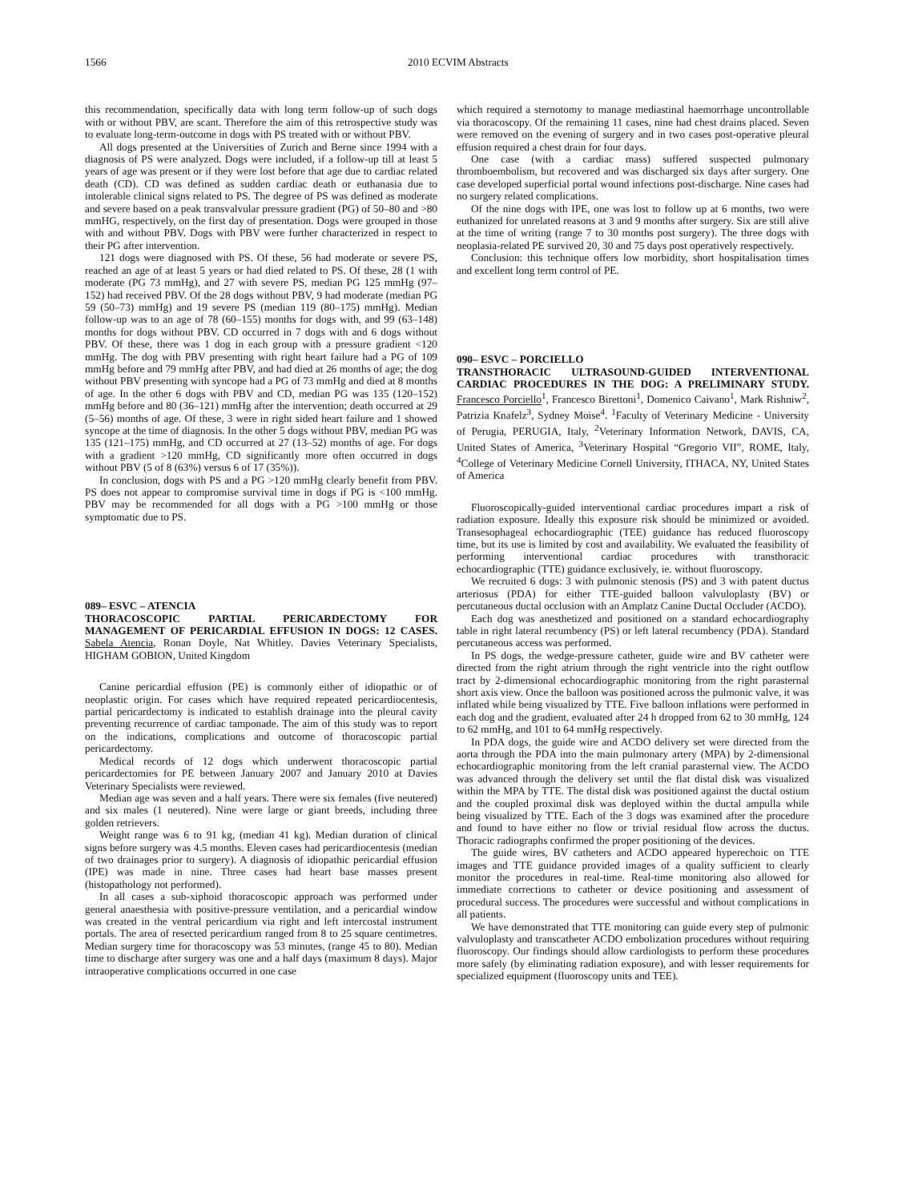1566 2010 ECVIM Abstracts
this recommendation, specifically data with long term follow-up of such dogs with or without PBV, are scant. Therefore the aim of this retrospective study was to evaluate long-term-outcome in dogs with PS treated with or without PBV.
All dogs presented at the Universities of Zurich and Berne since 1994 with a diagnosis of PS were analyzed. Dogs were included, if a follow-up till at least 5 years of age was present or if they were lost before that age due to cardiac related death (CD). CD was defined as sudden cardiac death or euthanasia due to intolerable clinical signs related to PS. The degree of PS was defined as moderate and severe based on a peak transvalvular pressure gradient (PG) of 50–80 and >80 mmHG, respectively, on the first day of presentation. Dogs were grouped in those with and without PBV. Dogs with PBV were further characterized in respect to their PG after intervention.
121 dogs were diagnosed with PS. Of these, 56 had moderate or severe PS, reached an age of at least 5 years or had died related to PS. Of these, 28 (1 with moderate (PG 73 mmHg), and 27 with severe PS, median PG 125 mmHg (97–152) had received PBV. Of the 28 dogs without PBV, 9 had moderate (median PG 59 (50–73) mmHg) and 19 severe PS (median 119 (80–175) mmHg). Median follow-up was to an age of 78 (60–155) months for dogs with, and 99 (63–148) months for dogs without PBV. CD occurred in 7 dogs with and 6 dogs without PBV. Of these, there was 1 dog in each group with a pressure gradient <120 mmHg. The dog with PBV presenting with right heart failure had a PG of 109 mmHg before and 79 mmHg after PBV, and had died at 26 months of age; the dog without PBV presenting with syncope had a PG of 73 mmHg and died at 8 months of age. In the other 6 dogs with PBV and CD, median PG was 135 (120–152) mmHg before and 80 (36–121) mmHg after the intervention; death occurred at 29 (5–56) months of age. Of these, 3 were in right sided heart failure and 1 showed syncope at the time of diagnosis. In the other 5 dogs without PBV, median PG was 135 (121–175) mmHg, and CD occurred at 27 (13–52) months of age. For dogs with a gradient >120 mmHg, CD significantly more often occurred in dogs without PBV (5 of 8 (63%) versus 6 of 17 (35%)).
In conclusion, dogs with PS and a PG >120 mmHg clearly benefit from PBV. PS does not appear to compromise survival time in dogs if PG is <100 mmHg. PBV may be recommended for all dogs with a PG >100 mmHg or those symptomatic due to PS.
089– ESVC – ATENCIA
THORACOSCOPIC PARTIAL PERICARDECTOMY FOR MANAGEMENT OF PERICARDIAL EFFUSION IN DOGS: 12 CASES. Sabela Atencia, Ronan Doyle, Nat Whitley. Davies Veterinary Specialists, HIGHAM GOBION, United Kingdom
Canine pericardial effusion (PE) is commonly either of idiopathic or of neoplastic origin. For cases which have required repeated pericardiocentesis, partial pericardectomy is indicated to establish drainage into the pleural cavity preventing recurrence of cardiac tamponade. The aim of this study was to report on the indications, complications and outcome of thoracoscopic partial pericardectomy.
Medical records of 12 dogs which underwent thoracoscopic partial pericardectomies for PE between January 2007 and January 2010 at Davies Veterinary Specialists were reviewed.
Median age was seven and a half years. There were six females (five neutered) and six males (1 neutered). Nine were large or giant breeds, including three golden retrievers.
Weight range was 6 to 91 kg, (median 41 kg). Median duration of clinical signs before surgery was 4.5 months. Eleven cases had pericardiocentesis (median of two drainages prior to surgery). A diagnosis of idiopathic pericardial effusion (IPE) was made in nine. Three cases had heart base masses present (histopathology not performed).
In all cases a sub-xiphoid thoracoscopic approach was performed under general anaesthesia with positive-pressure ventilation, and a pericardial window was created in the ventral pericardium via right and left intercostal instrument portals. The area of resected pericardium ranged from 8 to 25 square centimetres. Median surgery time for thoracoscopy was 53 minutes, (range 45 to 80). Median time to discharge after surgery was one and a half days (maximum 8 days). Major intraoperative complications occurred in one case
which required a sternotomy to manage mediastinal haemorrhage uncontrollable via thoracoscopy. Of the remaining 11 cases, nine had chest drains placed. Seven were removed on the evening of surgery and in two cases post-operative pleural effusion required a chest drain for four days.
One case (with a cardiac mass) suffered suspected pulmonary thromboembolism, but recovered and was discharged six days after surgery. One case developed superficial portal wound infections post-discharge. Nine cases had no surgery related complications.
Of the nine dogs with IPE, one was lost to follow up at 6 months, two were euthanized for unrelated reasons at 3 and 9 months after surgery. Six are still alive at the time of writing (range 7 to 30 months post surgery). The three dogs with neoplasia-related PE survived 20, 30 and 75 days post operatively respectively.
Conclusion: this technique offers low morbidity, short hospitalisation times and excellent long term control of PE.
090– ESVC – PORCIELLO
TRANSTHORACIC ULTRASOUND-GUIDED INTERVENTIONAL CARDIAC PROCEDURES IN THE DOG: A PRELIMINARY STUDY. Francesco Porciello<sup>1</sup>, Francesco Birettoni<sup>1</sup>, Domenico Caivano<sup>1</sup>, Mark Rishniw<sup>2</sup>, Patrizia Knafelz<sup>3</sup>, Sydney Moise<sup>4</sup>. <sup>1</sup>Faculty of Veterinary Medicine - University of Perugia, PERUGIA, Italy, <sup>2</sup>Veterinary Information Network, DAVIS, CA, United States of America, <sup>3</sup>Veterinary Hospital “Gregorio VII”, ROME, Italy, <sup>4</sup>College of Veterinary Medicine Cornell University, ITHACA, NY, United States of America
Fluoroscopically-guided interventional cardiac procedures impart a risk of radiation exposure. Ideally this exposure risk should be minimized or avoided. Transesophageal echocardiographic (TEE) guidance has reduced fluoroscopy time, but its use is limited by cost and availability. We evaluated the feasibility of performing interventional cardiac procedures with transthoracic echocardiographic (TTE) guidance exclusively, ie. without fluoroscopy.
We recruited 6 dogs: 3 with pulmonic stenosis (PS) and 3 with patent ductus arteriosus (PDA) for either TTE-guided balloon valvuloplasty (BV) or percutaneous ductal occlusion with an Amplatz Canine Ductal Occluder (ACDO).
Each dog was anesthetized and positioned on a standard echocardiography table in right lateral recumbency (PS) or left lateral recumbency (PDA). Standard percutaneous access was performed.
In PS dogs, the wedge-pressure catheter, guide wire and BV catheter were directed from the right atrium through the right ventricle into the right outflow tract by 2-dimensional echocardiographic monitoring from the right parasternal short axis view. Once the balloon was positioned across the pulmonic valve, it was inflated while being visualized by TTE. Five balloon inflations were performed in each dog and the gradient, evaluated after 24 h dropped from 62 to 30 mmHg, 124 to 62 mmHg, and 101 to 64 mmHg respectively.
In PDA dogs, the guide wire and ACDO delivery set were directed from the aorta through the PDA into the main pulmonary artery (MPA) by 2-dimensional echocardiographic monitoring from the left cranial parasternal view. The ACDO was advanced through the delivery set until the flat distal disk was visualized within the MPA by TTE. The distal disk was positioned against the ductal ostium and the coupled proximal disk was deployed within the ductal ampulla while being visualized by TTE. Each of the 3 dogs was examined after the procedure and found to have either no flow or trivial residual flow across the ductus. Thoracic radiographs confirmed the proper positioning of the devices.
The guide wires, BV catheters and ACDO appeared hyperechoic on TTE images and TTE guidance provided images of a quality sufficient to clearly monitor the procedures in real-time. Real-time monitoring also allowed for immediate corrections to catheter or device positioning and assessment of procedural success. The procedures were successful and without complications in all patients.
We have demonstrated that TTE monitoring can guide every step of pulmonic valvuloplasty and transcatheter ACDO embolization procedures without requiring fluoroscopy. Our findings should allow cardiologists to perform these procedures more safely (by eliminating radiation exposure), and with lesser requirements for specialized equipment (fluoroscopy units and TEE).